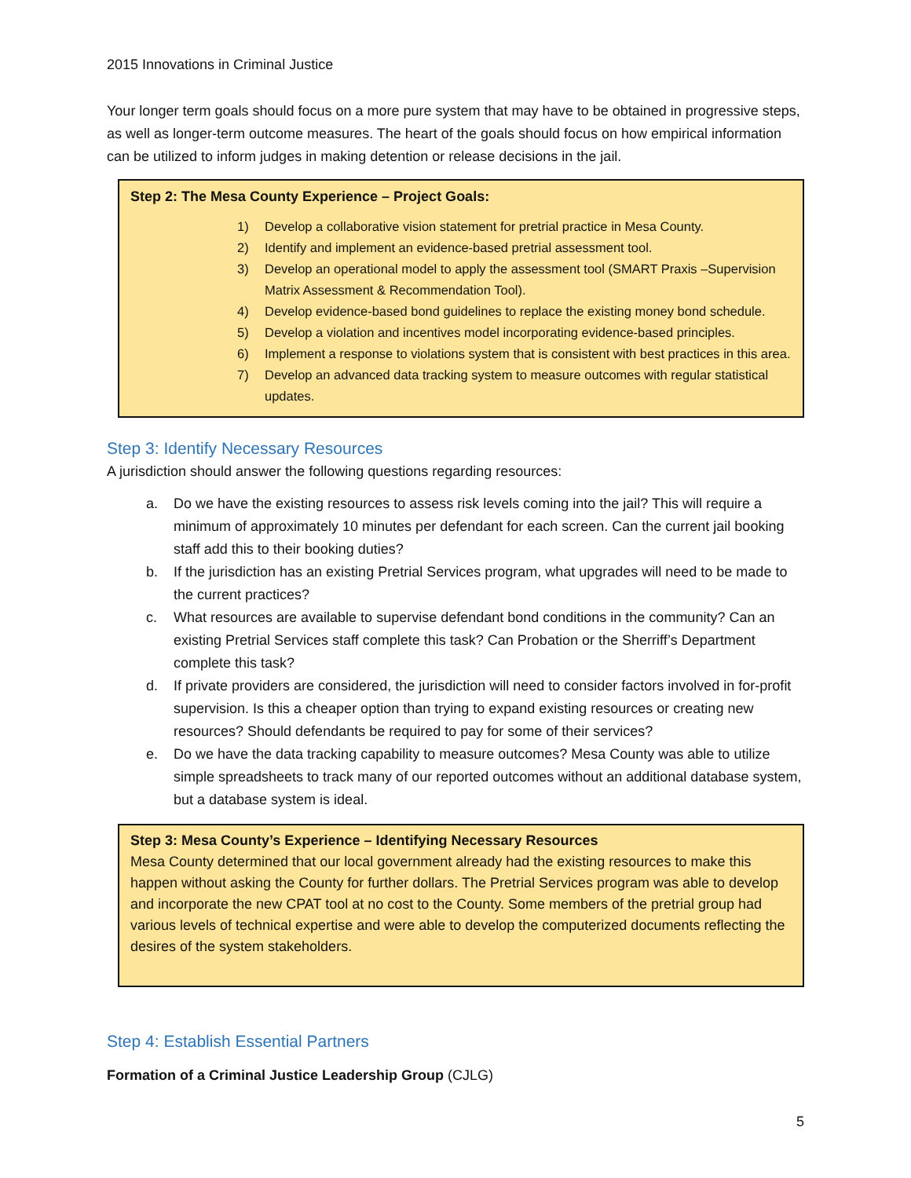2015 Innovations in Criminal Justice
Your longer term goals should focus on a more pure system that may have to be obtained in progressive steps, as well as longer-term outcome measures. The heart of the goals should focus on how empirical information can be utilized to inform judges in making detention or release decisions in the jail.
Step 2: The Mesa County Experience – Project Goals:
1) Develop a collaborative vision statement for pretrial practice in Mesa County.
2) Identify and implement an evidence-based pretrial assessment tool.
3) Develop an operational model to apply the assessment tool (SMART Praxis –Supervision Matrix Assessment & Recommendation Tool).
4) Develop evidence-based bond guidelines to replace the existing money bond schedule.
5) Develop a violation and incentives model incorporating evidence-based principles.
6) Implement a response to violations system that is consistent with best practices in this area.
7) Develop an advanced data tracking system to measure outcomes with regular statistical updates.
Step 3: Identify Necessary Resources
A jurisdiction should answer the following questions regarding resources:
a. Do we have the existing resources to assess risk levels coming into the jail? This will require a minimum of approximately 10 minutes per defendant for each screen. Can the current jail booking staff add this to their booking duties?
b. If the jurisdiction has an existing Pretrial Services program, what upgrades will need to be made to the current practices?
c. What resources are available to supervise defendant bond conditions in the community? Can an existing Pretrial Services staff complete this task? Can Probation or the Sherriff’s Department complete this task?
d. If private providers are considered, the jurisdiction will need to consider factors involved in for-profit supervision. Is this a cheaper option than trying to expand existing resources or creating new resources? Should defendants be required to pay for some of their services?
e. Do we have the data tracking capability to measure outcomes? Mesa County was able to utilize simple spreadsheets to track many of our reported outcomes without an additional database system, but a database system is ideal.
Step 3: Mesa County’s Experience – Identifying Necessary Resources
Mesa County determined that our local government already had the existing resources to make this happen without asking the County for further dollars. The Pretrial Services program was able to develop and incorporate the new CPAT tool at no cost to the County. Some members of the pretrial group had various levels of technical expertise and were able to develop the computerized documents reflecting the desires of the system stakeholders.
Step 4: Establish Essential Partners
Formation of a Criminal Justice Leadership Group (CJLG)
5